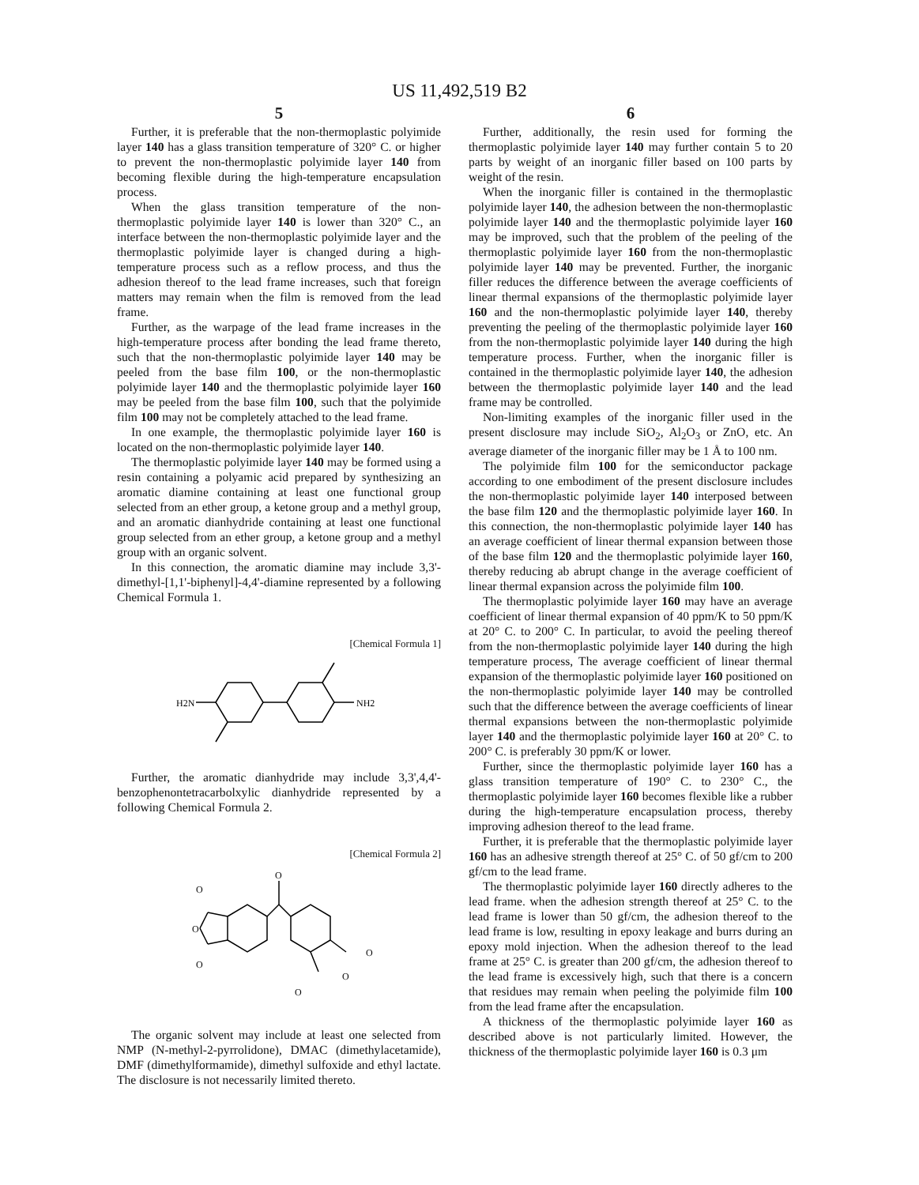US 11,492,519 B2
5
Further, it is preferable that the non-thermoplastic polyimide layer 140 has a glass transition temperature of 320° C. or higher to prevent the non-thermoplastic polyimide layer 140 from becoming flexible during the high-temperature encapsulation process.
When the glass transition temperature of the non-thermoplastic polyimide layer 140 is lower than 320° C., an interface between the non-thermoplastic polyimide layer and the thermoplastic polyimide layer is changed during a high-temperature process such as a reflow process, and thus the adhesion thereof to the lead frame increases, such that foreign matters may remain when the film is removed from the lead frame.
Further, as the warpage of the lead frame increases in the high-temperature process after bonding the lead frame thereto, such that the non-thermoplastic polyimide layer 140 may be peeled from the base film 100, or the non-thermoplastic polyimide layer 140 and the thermoplastic polyimide layer 160 may be peeled from the base film 100, such that the polyimide film 100 may not be completely attached to the lead frame.
In one example, the thermoplastic polyimide layer 160 is located on the non-thermoplastic polyimide layer 140.
The thermoplastic polyimide layer 140 may be formed using a resin containing a polyamic acid prepared by synthesizing an aromatic diamine containing at least one functional group selected from an ether group, a ketone group and a methyl group, and an aromatic dianhydride containing at least one functional group selected from an ether group, a ketone group and a methyl group with an organic solvent.
In this connection, the aromatic diamine may include 3,3'-dimethyl-[1,1'-biphenyl]-4,4'-diamine represented by a following Chemical Formula 1.
[Chemical Formula 1]
H2N
NH2
Further, the aromatic dianhydride may include 3,3',4,4'-benzophenontetracarbolxylic dianhydride represented by a following Chemical Formula 2.
[Chemical Formula 2]
O
O
O
O
O
O
O
The organic solvent may include at least one selected from NMP (N-methyl-2-pyrrolidone), DMAC (dimethylacetamide), DMF (dimethylformamide), dimethyl sulfoxide and ethyl lactate. The disclosure is not necessarily limited thereto.
6
Further, additionally, the resin used for forming the thermoplastic polyimide layer 140 may further contain 5 to 20 parts by weight of an inorganic filler based on 100 parts by weight of the resin.
When the inorganic filler is contained in the thermoplastic polyimide layer 140, the adhesion between the non-thermoplastic polyimide layer 140 and the thermoplastic polyimide layer 160 may be improved, such that the problem of the peeling of the thermoplastic polyimide layer 160 from the non-thermoplastic polyimide layer 140 may be prevented. Further, the inorganic filler reduces the difference between the average coefficients of linear thermal expansions of the thermoplastic polyimide layer 160 and the non-thermoplastic polyimide layer 140, thereby preventing the peeling of the thermoplastic polyimide layer 160 from the non-thermoplastic polyimide layer 140 during the high temperature process. Further, when the inorganic filler is contained in the thermoplastic polyimide layer 140, the adhesion between the thermoplastic polyimide layer 140 and the lead frame may be controlled.
Non-limiting examples of the inorganic filler used in the present disclosure may include SiO<sub>2</sub>, Al<sub>2</sub>O<sub>3</sub> or ZnO, etc. An average diameter of the inorganic filler may be 1 Å to 100 nm.
The polyimide film 100 for the semiconductor package according to one embodiment of the present disclosure includes the non-thermoplastic polyimide layer 140 interposed between the base film 120 and the thermoplastic polyimide layer 160. In this connection, the non-thermoplastic polyimide layer 140 has an average coefficient of linear thermal expansion between those of the base film 120 and the thermoplastic polyimide layer 160, thereby reducing ab abrupt change in the average coefficient of linear thermal expansion across the polyimide film 100.
The thermoplastic polyimide layer 160 may have an average coefficient of linear thermal expansion of 40 ppm/K to 50 ppm/K at 20° C. to 200° C. In particular, to avoid the peeling thereof from the non-thermoplastic polyimide layer 140 during the high temperature process, The average coefficient of linear thermal expansion of the thermoplastic polyimide layer 160 positioned on the non-thermoplastic polyimide layer 140 may be controlled such that the difference between the average coefficients of linear thermal expansions between the non-thermoplastic polyimide layer 140 and the thermoplastic polyimide layer 160 at 20° C. to 200° C. is preferably 30 ppm/K or lower.
Further, since the thermoplastic polyimide layer 160 has a glass transition temperature of 190° C. to 230° C., the thermoplastic polyimide layer 160 becomes flexible like a rubber during the high-temperature encapsulation process, thereby improving adhesion thereof to the lead frame.
Further, it is preferable that the thermoplastic polyimide layer 160 has an adhesive strength thereof at 25° C. of 50 gf/cm to 200 gf/cm to the lead frame.
The thermoplastic polyimide layer 160 directly adheres to the lead frame. when the adhesion strength thereof at 25° C. to the lead frame is lower than 50 gf/cm, the adhesion thereof to the lead frame is low, resulting in epoxy leakage and burrs during an epoxy mold injection. When the adhesion thereof to the lead frame at 25° C. is greater than 200 gf/cm, the adhesion thereof to the lead frame is excessively high, such that there is a concern that residues may remain when peeling the polyimide film 100 from the lead frame after the encapsulation.
A thickness of the thermoplastic polyimide layer 160 as described above is not particularly limited. However, the thickness of the thermoplastic polyimide layer 160 is 0.3 μm